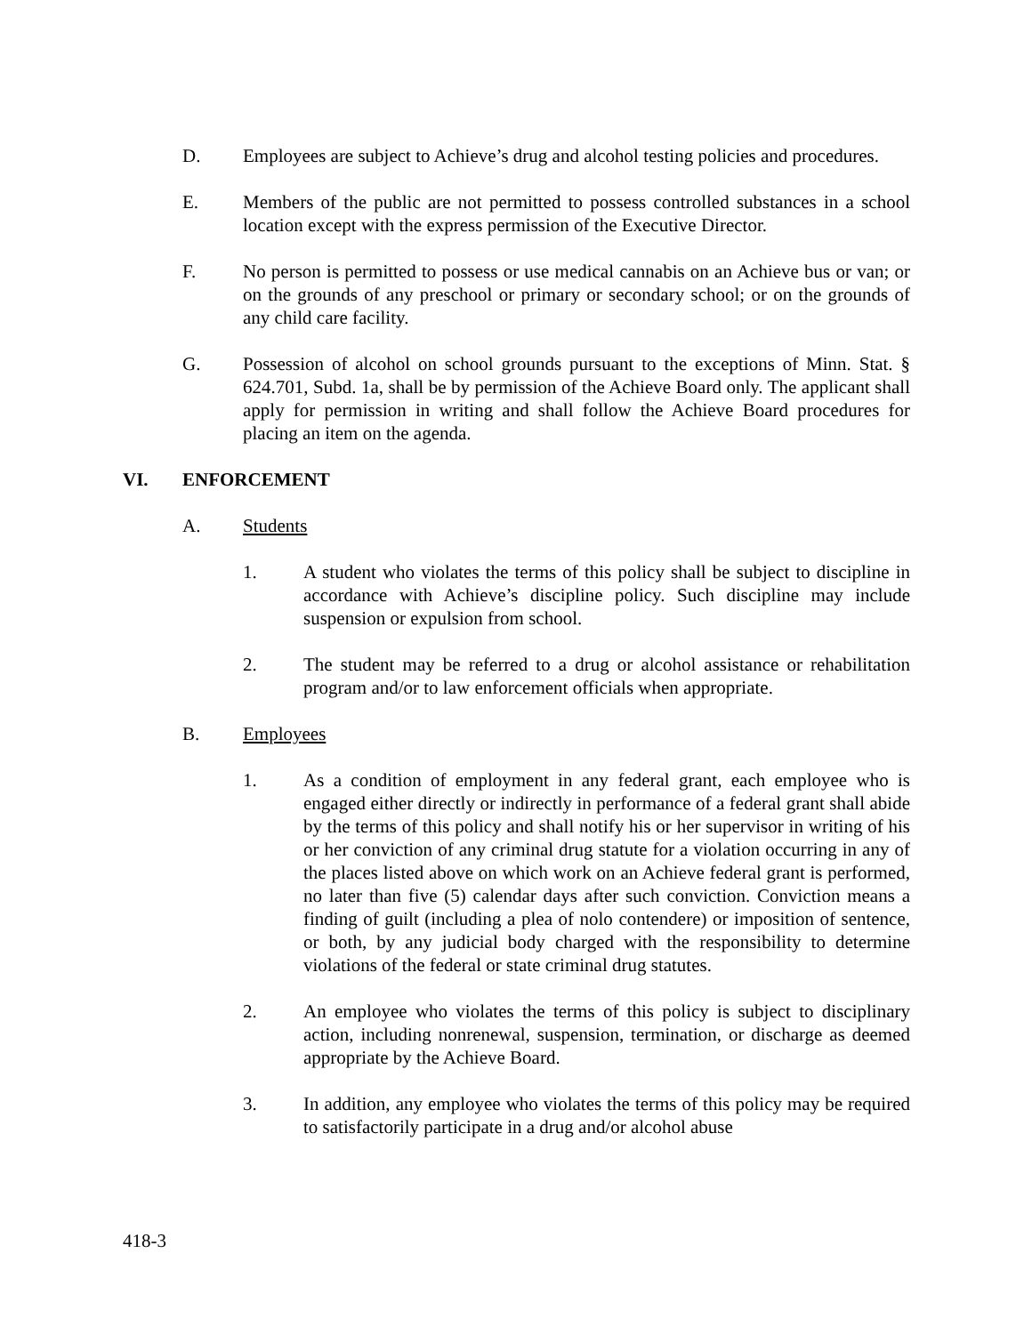D. Employees are subject to Achieve’s drug and alcohol testing policies and procedures.
E. Members of the public are not permitted to possess controlled substances in a school location except with the express permission of the Executive Director.
F. No person is permitted to possess or use medical cannabis on an Achieve bus or van; or on the grounds of any preschool or primary or secondary school; or on the grounds of any child care facility.
G. Possession of alcohol on school grounds pursuant to the exceptions of Minn. Stat. § 624.701, Subd. 1a, shall be by permission of the Achieve Board only. The applicant shall apply for permission in writing and shall follow the Achieve Board procedures for placing an item on the agenda.
VI. ENFORCEMENT
A. Students
1. A student who violates the terms of this policy shall be subject to discipline in accordance with Achieve’s discipline policy. Such discipline may include suspension or expulsion from school.
2. The student may be referred to a drug or alcohol assistance or rehabilitation program and/or to law enforcement officials when appropriate.
B. Employees
1. As a condition of employment in any federal grant, each employee who is engaged either directly or indirectly in performance of a federal grant shall abide by the terms of this policy and shall notify his or her supervisor in writing of his or her conviction of any criminal drug statute for a violation occurring in any of the places listed above on which work on an Achieve federal grant is performed, no later than five (5) calendar days after such conviction. Conviction means a finding of guilt (including a plea of nolo contendere) or imposition of sentence, or both, by any judicial body charged with the responsibility to determine violations of the federal or state criminal drug statutes.
2. An employee who violates the terms of this policy is subject to disciplinary action, including nonrenewal, suspension, termination, or discharge as deemed appropriate by the Achieve Board.
3. In addition, any employee who violates the terms of this policy may be required to satisfactorily participate in a drug and/or alcohol abuse
418-3